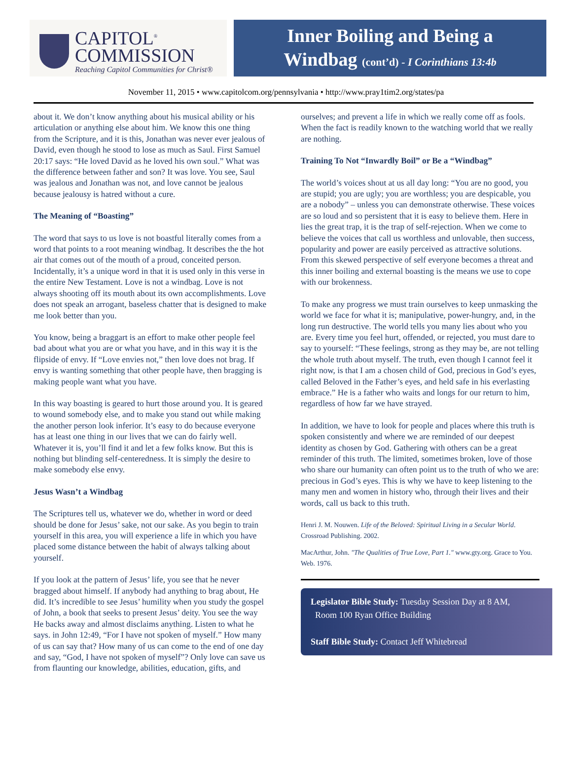CAPITOL<sup>®</sup>
COMMISSION
Reaching Capitol Communities for Christ®
Inner Boiling and Being a
Windbag (cont’d) - I Corinthians 13:4b
November 11, 2015 • www.capitolcom.org/pennsylvania • http://www.pray1tim2.org/states/pa
about it. We don’t know anything about his musical ability or his articulation or anything else about him. We know this one thing from the Scripture, and it is this, Jonathan was never ever jealous of David, even though he stood to lose as much as Saul. First Samuel 20:17 says: “He loved David as he loved his own soul.” What was the difference between father and son? It was love. You see, Saul was jealous and Jonathan was not, and love cannot be jealous because jealousy is hatred without a cure.
The Meaning of “Boasting”
The word that says to us love is not boastful literally comes from a word that points to a root meaning windbag. It describes the the hot air that comes out of the mouth of a proud, conceited person. Incidentally, it’s a unique word in that it is used only in this verse in the entire New Testament. Love is not a windbag. Love is not always shooting off its mouth about its own accomplishments. Love does not speak an arrogant, baseless chatter that is designed to make me look better than you.
You know, being a braggart is an effort to make other people feel bad about what you are or what you have, and in this way it is the flipside of envy. If “Love envies not,” then love does not brag. If envy is wanting something that other people have, then bragging is making people want what you have.
In this way boasting is geared to hurt those around you. It is geared to wound somebody else, and to make you stand out while making the another person look inferior. It’s easy to do because everyone has at least one thing in our lives that we can do fairly well. Whatever it is, you’ll find it and let a few folks know. But this is nothing but blinding self-centeredness. It is simply the desire to make somebody else envy.
Jesus Wasn’t a Windbag
The Scriptures tell us, whatever we do, whether in word or deed should be done for Jesus’ sake, not our sake. As you begin to train yourself in this area, you will experience a life in which you have placed some distance between the habit of always talking about yourself.
If you look at the pattern of Jesus’ life, you see that he never bragged about himself. If anybody had anything to brag about, He did. It’s incredible to see Jesus’ humility when you study the gospel of John, a book that seeks to present Jesus’ deity. You see the way He backs away and almost disclaims anything. Listen to what he says. in John 12:49, “For I have not spoken of myself.” How many of us can say that? How many of us can come to the end of one day and say, “God, I have not spoken of myself”? Only love can save us from flaunting our knowledge, abilities, education, gifts, and
ourselves; and prevent a life in which we really come off as fools. When the fact is readily known to the watching world that we really are nothing.
Training To Not “Inwardly Boil” or Be a “Windbag”
The world’s voices shout at us all day long: “You are no good, you are stupid; you are ugly; you are worthless; you are despicable, you are a nobody” – unless you can demonstrate otherwise. These voices are so loud and so persistent that it is easy to believe them. Here in lies the great trap, it is the trap of self-rejection. When we come to believe the voices that call us worthless and unlovable, then success, popularity and power are easily perceived as attractive solutions. From this skewed perspective of self everyone becomes a threat and this inner boiling and external boasting is the means we use to cope with our brokenness.
To make any progress we must train ourselves to keep unmasking the world we face for what it is; manipulative, power-hungry, and, in the long run destructive. The world tells you many lies about who you are. Every time you feel hurt, offended, or rejected, you must dare to say to yourself: “These feelings, strong as they may be, are not telling the whole truth about myself. The truth, even though I cannot feel it right now, is that I am a chosen child of God, precious in God’s eyes, called Beloved in the Father’s eyes, and held safe in his everlasting embrace.” He is a father who waits and longs for our return to him, regardless of how far we have strayed.
In addition, we have to look for people and places where this truth is spoken consistently and where we are reminded of our deepest identity as chosen by God. Gathering with others can be a great reminder of this truth. The limited, sometimes broken, love of those who share our humanity can often point us to the truth of who we are: precious in God’s eyes. This is why we have to keep listening to the many men and women in history who, through their lives and their words, call us back to this truth.
Henri J. M. Nouwen. Life of the Beloved: Spiritual Living in a Secular World. Crossroad Publishing. 2002.
MacArthur, John. "The Qualities of True Love, Part 1." www.gty.org. Grace to You. Web. 1976.
Legislator Bible Study: Tuesday Session Day at 8 AM,
Room 100 Ryan Office Building
Staff Bible Study: Contact Jeff Whitebread